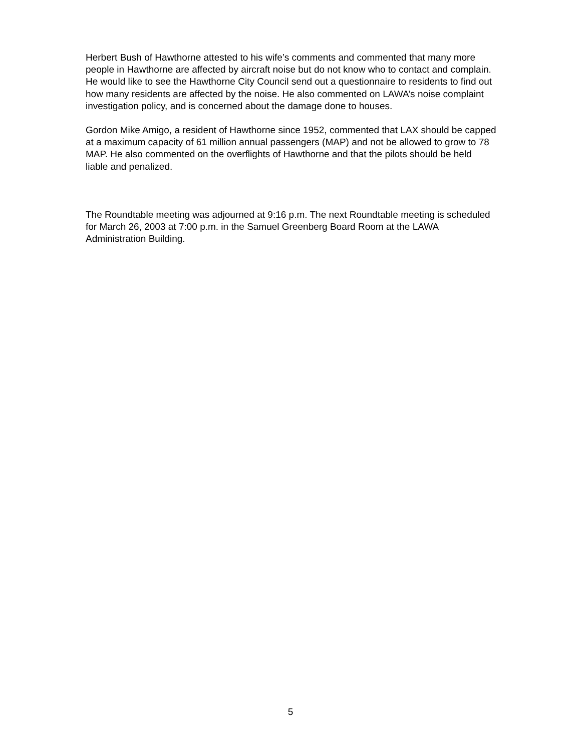Herbert Bush of Hawthorne attested to his wife’s comments and commented that many more people in Hawthorne are affected by aircraft noise but do not know who to contact and complain. He would like to see the Hawthorne City Council send out a questionnaire to residents to find out how many residents are affected by the noise. He also commented on LAWA’s noise complaint investigation policy, and is concerned about the damage done to houses.
Gordon Mike Amigo, a resident of Hawthorne since 1952, commented that LAX should be capped at a maximum capacity of 61 million annual passengers (MAP) and not be allowed to grow to 78 MAP. He also commented on the overflights of Hawthorne and that the pilots should be held liable and penalized.
The Roundtable meeting was adjourned at 9:16 p.m. The next Roundtable meeting is scheduled for March 26, 2003 at 7:00 p.m. in the Samuel Greenberg Board Room at the LAWA Administration Building.
5